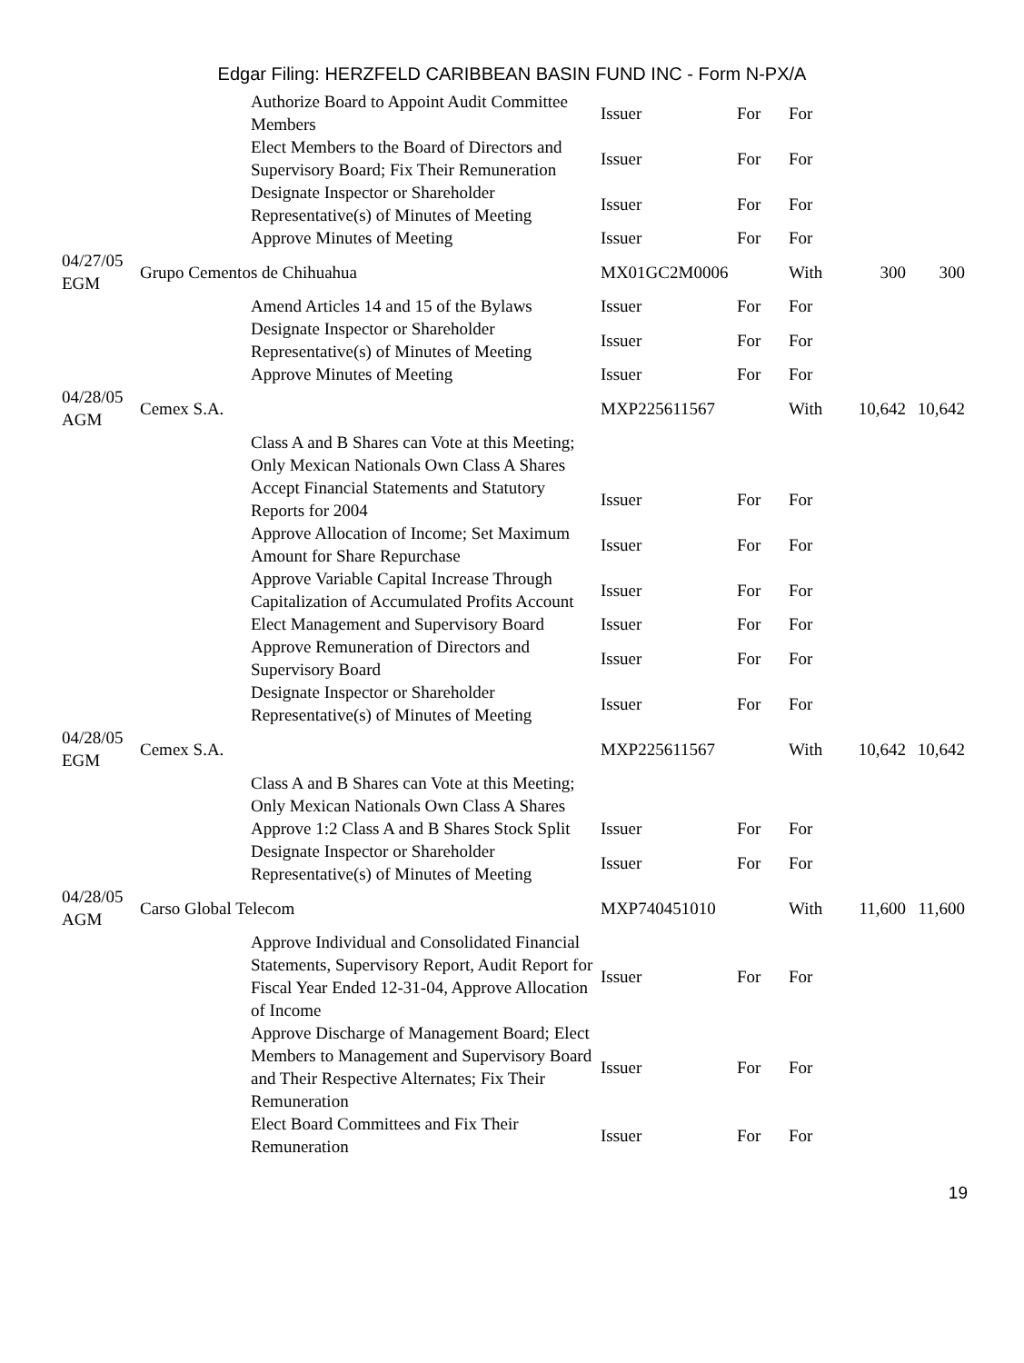Edgar Filing: HERZFELD CARIBBEAN BASIN FUND INC - Form N-PX/A
| | | Authorize Board to Appoint Audit Committee Members | Issuer | For | For | | |
| | | Elect Members to the Board of Directors and Supervisory Board; Fix Their Remuneration | Issuer | For | For | | |
| | | Designate Inspector or Shareholder Representative(s) of Minutes of Meeting | Issuer | For | For | | |
| | | Approve Minutes of Meeting | Issuer | For | For | | |
| 04/27/05 EGM | Grupo Cementos de Chihuahua | | MX01GC2M0006 | | With | 300 | 300 |
| | | Amend Articles 14 and 15 of the Bylaws | Issuer | For | For | | |
| | | Designate Inspector or Shareholder Representative(s) of Minutes of Meeting | Issuer | For | For | | |
| | | Approve Minutes of Meeting | Issuer | For | For | | |
| 04/28/05 AGM | Cemex S.A. | | MXP225611567 | | With | 10,642 | 10,642 |
| | | Class A and B Shares can Vote at this Meeting; Only Mexican Nationals Own Class A Shares | | | | | |
| | | Accept Financial Statements and Statutory Reports for 2004 | Issuer | For | For | | |
| | | Approve Allocation of Income; Set Maximum Amount for Share Repurchase | Issuer | For | For | | |
| | | Approve Variable Capital Increase Through Capitalization of Accumulated Profits Account | Issuer | For | For | | |
| | | Elect Management and Supervisory Board | Issuer | For | For | | |
| | | Approve Remuneration of Directors and Supervisory Board | Issuer | For | For | | |
| | | Designate Inspector or Shareholder Representative(s) of Minutes of Meeting | Issuer | For | For | | |
| 04/28/05 EGM | Cemex S.A. | | MXP225611567 | | With | 10,642 | 10,642 |
| | | Class A and B Shares can Vote at this Meeting; Only Mexican Nationals Own Class A Shares | | | | | |
| | | Approve 1:2 Class A and B Shares Stock Split | Issuer | For | For | | |
| | | Designate Inspector or Shareholder Representative(s) of Minutes of Meeting | Issuer | For | For | | |
| 04/28/05 AGM | Carso Global Telecom | | MXP740451010 | | With | 11,600 | 11,600 |
| | | Approve Individual and Consolidated Financial Statements, Supervisory Report, Audit Report for Fiscal Year Ended 12-31-04, Approve Allocation of Income | Issuer | For | For | | |
| | | Approve Discharge of Management Board; Elect Members to Management and Supervisory Board and Their Respective Alternates; Fix Their Remuneration | Issuer | For | For | | |
| | | Elect Board Committees and Fix Their Remuneration | Issuer | For | For | | |
19